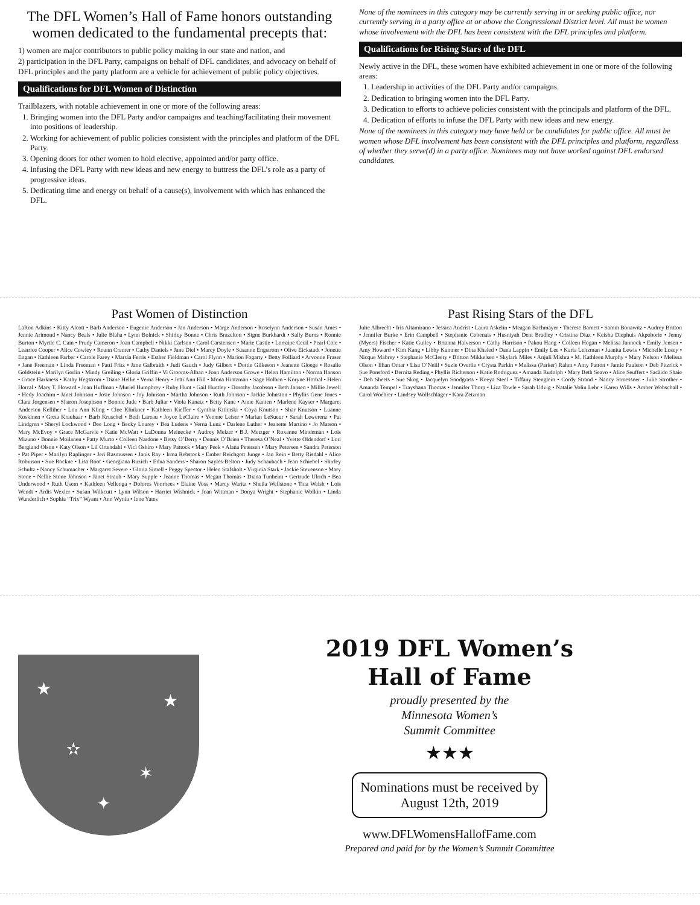The DFL Women’s Hall of Fame honors outstanding women dedicated to the fundamental precepts that:
1) women are major contributors to public policy making in our state and nation, and
2) participation in the DFL Party, campaigns on behalf of DFL candidates, and advocacy on behalf of DFL principles and the party platform are a vehicle for achievement of public policy objectives.
Qualifications for DFL Women of Distinction
Trailblazers, with notable achievement in one or more of the following areas:
1. Bringing women into the DFL Party and/or campaigns and teaching/facilitating their movement into positions of leadership.
2. Working for achievement of public policies consistent with the principles and platform of the DFL Party.
3. Opening doors for other women to hold elective, appointed and/or party office.
4. Infusing the DFL Party with new ideas and new energy to buttress the DFL’s role as a party of progressive ideas.
5. Dedicating time and energy on behalf of a cause(s), involvement with which has enhanced the DFL.
None of the nominees in this category may be currently serving in or seeking public office, nor currently serving in a party office at or above the Congressional District level. All must be women whose involvement with the DFL has been consistent with the DFL principles and platform.
Qualifications for Rising Stars of the DFL
Newly active in the DFL, these women have exhibited achievement in one or more of the following areas:
1. Leadership in activities of the DFL Party and/or campaigns.
2. Dedication to bringing women into the DFL Party.
3. Dedication to efforts to achieve policies consistent with the principals and platform of the DFL.
4. Dedication of efforts to infuse the DFL Party with new ideas and new energy.
None of the nominees in this category may have held or be candidates for public office. All must be women whose DFL involvement has been consistent with the DFL principles and platform, regardless of whether they serve(d) in a party office. Nominees may not have worked against DFL endorsed candidates.
Past Women of Distinction
LaRon Adkins • Kitty Alcott • Barb Anderson • Eugenie Anderson • Jan Anderson • Marge Anderson • Roselynn Anderson • Susan Ames • Jennie Arimond • Nancy Beals • Julie Blaha • Lynn Bolnick • Shirley Bonne • Chris Brazelton • Signe Burkhardt • Sally Burns • Ronnie Burton • Myrtle C. Cain • Prudy Cameron • Joan Campbell • Nikki Carlson • Carol Carstensen • Marie Castle • Lorraine Cecil • Pearl Cole • Leatrice Cooper • Alice Cowley • Roann Cramer • Cathy Daniels • Jane Diel • Marcy Doyle • Susanne Engstrom • Olive Eickstadt • Jonette Engan • Kathleen Farber • Carole Farey • Marcia Ferris • Esther Fieldman • Carol Flynn • Marion Fogarty • Betty Folliard • Arvonne Fraser • Jane Freeman • Linda Freeman • Patti Fritz • Jane Galbraith • Judi Gauch • Judy Gilbert • Dottie Gilkeson • Jeanette Gloege • Rosalie Goldstein • Marilyn Gorlin • Mindy Greiling • Gloria Griffin • Vi Grooms-Alban • Joan Anderson Growe • Helen Hamilton • Norma Hanson • Grace Harkness • Kathy Hegstrom • Diane Hellie • Verna Henry • Jetti Ann Hill • Mona Hintzman • Sage Holben • Koryne Horbal • Helen Horral • Mary T. Howard • Joan Huffman • Muriel Humphrey • Ruby Hunt • Gail Huntley • Dorothy Jacobson • Beth Jansen • Millie Jewell • Hedy Joachim • Janet Johnson • Josie Johnson • Joy Johnson • Martha Johnson • Ruth Johnson • Jackie Johnston • Phyllis Gene Jones • Clara Jorgensen • Sharon Josephson • Bonnie Jude • Barb Juliar • Viola Kanatz • Betty Kane • Anne Kanten • Marlene Kayser • Margaret Anderson Kelliher • Lou Ann Kling • Cloe Klinkner • Kathleen Kieffer • Cynthia Kitlinski • Coya Knutson • Shar Knutson • Luanne Koskinen • Greta Krauhaar • Barb Kruschel • Beth Lareau • Joyce LeClaire • Yvonne Leiser • Marian LeSueur • Sarah Lewerenz • Pat Lindgren • Sheryl Lockwood • Dee Long • Becky Lourey • Bea Ludens • Verna Lunz • Darlene Luther • Jeanette Martino • Jo Matson • Mary McEvoy • Grace McGarvie • Katie McWatt • LaDonna Meinecke • Audrey Melzer • B.J. Metzger • Roxanne Mindeman • Lois Mizuno • Bonnie Moilanen • Patty Murto • Colleen Nardone • Betsy O’Berry • Dennis O’Brien • Theresa O’Neal • Yvette Oldendorf • Lori Bergland Olson • Katy Olson • Lil Ortendahl • Vici Oshiro • Mary Pattock • Mary Peek • Alana Petersen • Mary Petersen • Sandra Peterson • Pat Piper • Marilyn Raplinger • Jeri Rasmussen • Janis Ray • Irma Rebstock • Ember Reichgott Junge • Jan Rein • Betty Risdahl • Alice Robinson • Sue Rockne • Lisa Root • Georgiana Ruzich • Edna Sanders • Sharon Sayles-Belton • Judy Schaubach • Jean Schiebel • Shirley Schultz • Nancy Schumacher • Margaret Severe • Gloria Simell • Peggy Spector • Helen Stafsholt • Virginia Stark • Jackie Stevenson • Mary Stone • Nellie Stone Johnson • Janet Straub • Mary Supple • Jeanne Thomas • Megan Thomas • Diana Tunheim • Gertrude Ulrich • Bea Underwood • Ruth Usem • Kathleen Vellenga • Dolores Voorhees • Elaine Voss • Marcy Waritz • Sheila Wellstone • Tina Welsh • Lois Wendt • Ardis Wexler • Susan Wilkcutt • Lynn Wilson • Harriet Wishnick • Joan Wittman • Donya Wright • Stephanie Wolkin • Linda Wunderlich • Sophia “Trix” Wyant • Ann Wynia • Ione Yates
Past Rising Stars of the DFL
Julie Albrecht • Iris Altamirano • Jessica Andrist • Laura Askelin • Meagan Bachmayer • Therese Barnett • Samm Bonawitz • Audrey Britton • Jennifer Burke • Erin Campbell • Stephanie Cobenais • Husniyah Dent Bradley • Cristina Diaz • Keisha Diephuis Akpoborie • Jenny (Myers) Fischer • Katie Gulley • Brianna Halverson • Cathy Harrison • Pakou Hang • Colleen Hogan • Melissa Jannock • Emily Jensen • Amy Howard • Kim Kang • Libby Kantner • Dina Khaled • Dana Lappin • Emily Lee • Karla Leitzman • Juanita Lewis • Michelle Losey • Nicque Mabrey • Stephanie McCleery • Britton Mikkelsen • Skylark Miles • Anjuli Mishra • M. Kathleen Murphy • Mary Nelson • Melissa Olson • Ilhan Omar • Lisa O’Neill • Suzie Overlie • Crysta Parkin • Melissa (Parker) Rahm • Amy Patton • Jamie Paulson • Deb Pitzrick • Sue Ponsford • Bernita Reding • Phyllis Richerson • Katie Rodriguez • Amanda Rudolph • Mary Beth Seavo • Alice Seuffert • Sacäido Shaie • Deb Sheets • Sue Skog • Jacquelyn Snodgrass • Keeya Steel • Tiffany Stenglein • Cordy Strand • Nancy Stroessner • Julie Strother • Amanda Tempel • Trayshana Thomas • Jennifer Thorp • Liza Towle • Sarah Udvig • Natalie Volin Lehr • Karen Wills • Amber Wobschall • Carol Woehrer • Lindsey Wollschlager • Kara Zetzman
★
✫
★
✶
✦
2019 DFL Women’s
Hall of Fame
proudly presented by the
Minnesota Women’s
Summit Committee
★★★
Nominations must be received by
August 12th, 2019
www.DFLWomensHallofFame.com
Prepared and paid for by the Women’s Summit Committee